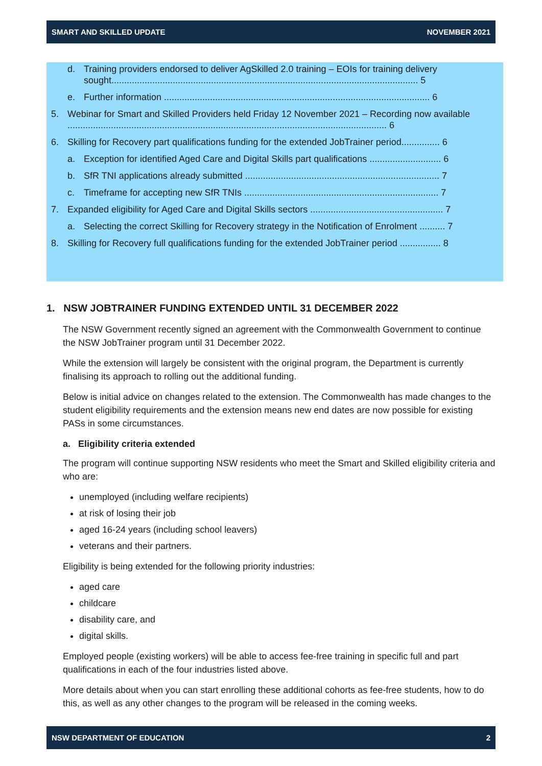SMART AND SKILLED UPDATE NOVEMBER 2021
d. Training providers endorsed to deliver AgSkilled 2.0 training – EOIs for training delivery sought........................................................................................................................ 5
e. Further information ........................................................................................................ 6
5. Webinar for Smart and Skilled Providers held Friday 12 November 2021 – Recording now available ............................................................................................................................. 6
6. Skilling for Recovery part qualifications funding for the extended JobTrainer period............... 6
a. Exception for identified Aged Care and Digital Skills part qualifications ............................ 6
b. SfR TNI applications already submitted ............................................................................ 7
c. Timeframe for accepting new SfR TNIs ............................................................................ 7
7. Expanded eligibility for Aged Care and Digital Skills sectors .................................................... 7
a. Selecting the correct Skilling for Recovery strategy in the Notification of Enrolment .......... 7
8. Skilling for Recovery full qualifications funding for the extended JobTrainer period ................ 8
1. NSW JOBTRAINER FUNDING EXTENDED UNTIL 31 DECEMBER 2022
The NSW Government recently signed an agreement with the Commonwealth Government to continue the NSW JobTrainer program until 31 December 2022.
While the extension will largely be consistent with the original program, the Department is currently finalising its approach to rolling out the additional funding.
Below is initial advice on changes related to the extension. The Commonwealth has made changes to the student eligibility requirements and the extension means new end dates are now possible for existing PASs in some circumstances.
a. Eligibility criteria extended
The program will continue supporting NSW residents who meet the Smart and Skilled eligibility criteria and who are:
unemployed (including welfare recipients)
at risk of losing their job
aged 16-24 years (including school leavers)
veterans and their partners.
Eligibility is being extended for the following priority industries:
aged care
childcare
disability care, and
digital skills.
Employed people (existing workers) will be able to access fee-free training in specific full and part qualifications in each of the four industries listed above.
More details about when you can start enrolling these additional cohorts as fee-free students, how to do this, as well as any other changes to the program will be released in the coming weeks.
NSW DEPARTMENT OF EDUCATION 2